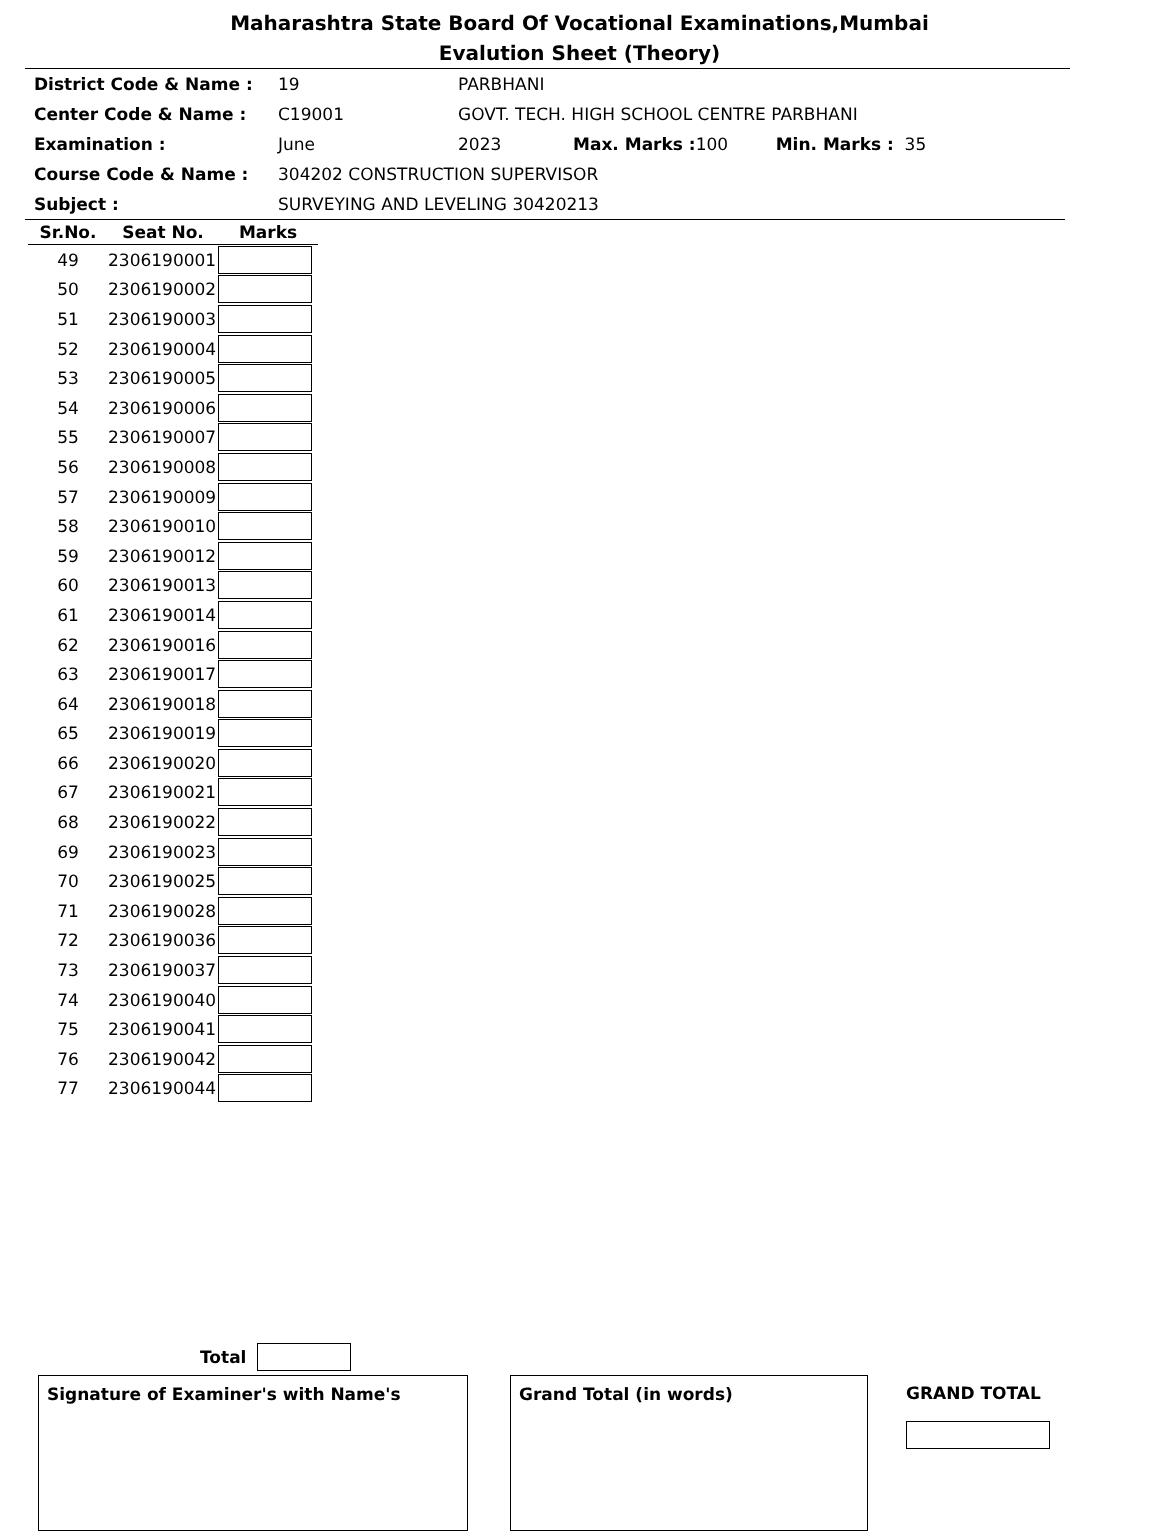Maharashtra State Board Of Vocational Examinations,Mumbai
Evalution Sheet (Theory)
District Code & Name : 19 PARBHANI
Center Code & Name : C19001 GOVT. TECH. HIGH SCHOOL CENTRE PARBHANI
Examination : June 2023 Max. Marks : 100 Min. Marks : 35
Course Code & Name : 304202 CONSTRUCTION SUPERVISOR
Subject : SURVEYING AND LEVELING 30420213
| Sr.No. | Seat No. | Marks |
| --- | --- | --- |
| 49 | 2306190001 | |
| 50 | 2306190002 | |
| 51 | 2306190003 | |
| 52 | 2306190004 | |
| 53 | 2306190005 | |
| 54 | 2306190006 | |
| 55 | 2306190007 | |
| 56 | 2306190008 | |
| 57 | 2306190009 | |
| 58 | 2306190010 | |
| 59 | 2306190012 | |
| 60 | 2306190013 | |
| 61 | 2306190014 | |
| 62 | 2306190016 | |
| 63 | 2306190017 | |
| 64 | 2306190018 | |
| 65 | 2306190019 | |
| 66 | 2306190020 | |
| 67 | 2306190021 | |
| 68 | 2306190022 | |
| 69 | 2306190023 | |
| 70 | 2306190025 | |
| 71 | 2306190028 | |
| 72 | 2306190036 | |
| 73 | 2306190037 | |
| 74 | 2306190040 | |
| 75 | 2306190041 | |
| 76 | 2306190042 | |
| 77 | 2306190044 | |
Total
Signature of Examiner's with Name's Grand Total (in words)
GRAND TOTAL